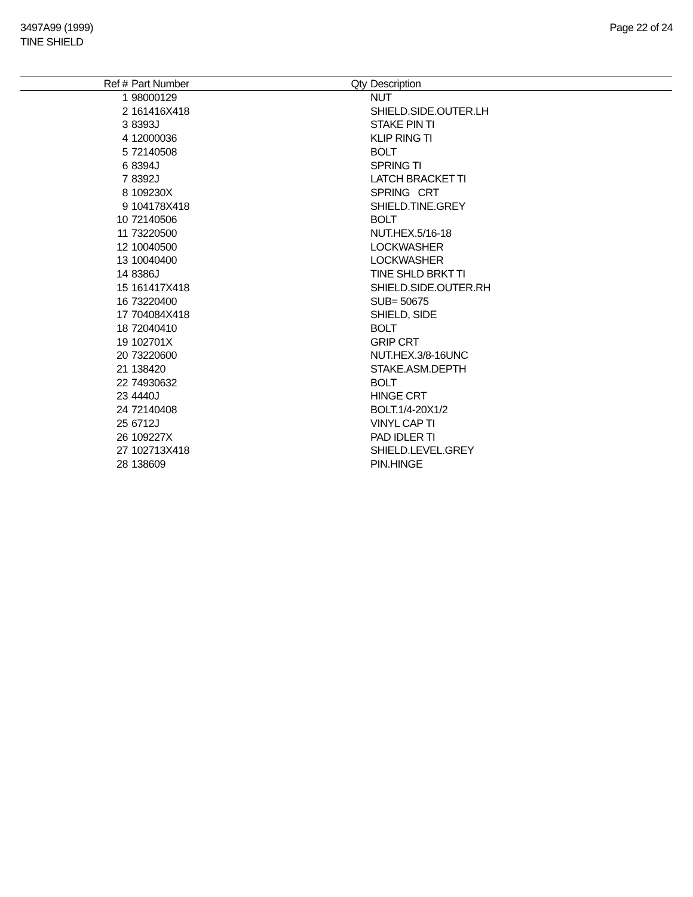3497A99 (1999)
TINE SHIELD
Page 22 of 24
| Ref # | Part Number | Qty | Description |
| --- | --- | --- | --- |
| 1 | 98000129 | | NUT |
| 2 | 161416X418 | | SHIELD.SIDE.OUTER.LH |
| 3 | 8393J | | STAKE PIN TI |
| 4 | 12000036 | | KLIP RING TI |
| 5 | 72140508 | | BOLT |
| 6 | 8394J | | SPRING TI |
| 7 | 8392J | | LATCH BRACKET TI |
| 8 | 109230X | | SPRING CRT |
| 9 | 104178X418 | | SHIELD.TINE.GREY |
| 10 | 72140506 | | BOLT |
| 11 | 73220500 | | NUT.HEX.5/16-18 |
| 12 | 10040500 | | LOCKWASHER |
| 13 | 10040400 | | LOCKWASHER |
| 14 | 8386J | | TINE SHLD BRKT TI |
| 15 | 161417X418 | | SHIELD.SIDE.OUTER.RH |
| 16 | 73220400 | | SUB= 50675 |
| 17 | 704084X418 | | SHIELD, SIDE |
| 18 | 72040410 | | BOLT |
| 19 | 102701X | | GRIP CRT |
| 20 | 73220600 | | NUT.HEX.3/8-16UNC |
| 21 | 138420 | | STAKE.ASM.DEPTH |
| 22 | 74930632 | | BOLT |
| 23 | 4440J | | HINGE CRT |
| 24 | 72140408 | | BOLT.1/4-20X1/2 |
| 25 | 6712J | | VINYL CAP TI |
| 26 | 109227X | | PAD IDLER TI |
| 27 | 102713X418 | | SHIELD.LEVEL.GREY |
| 28 | 138609 | | PIN.HINGE |